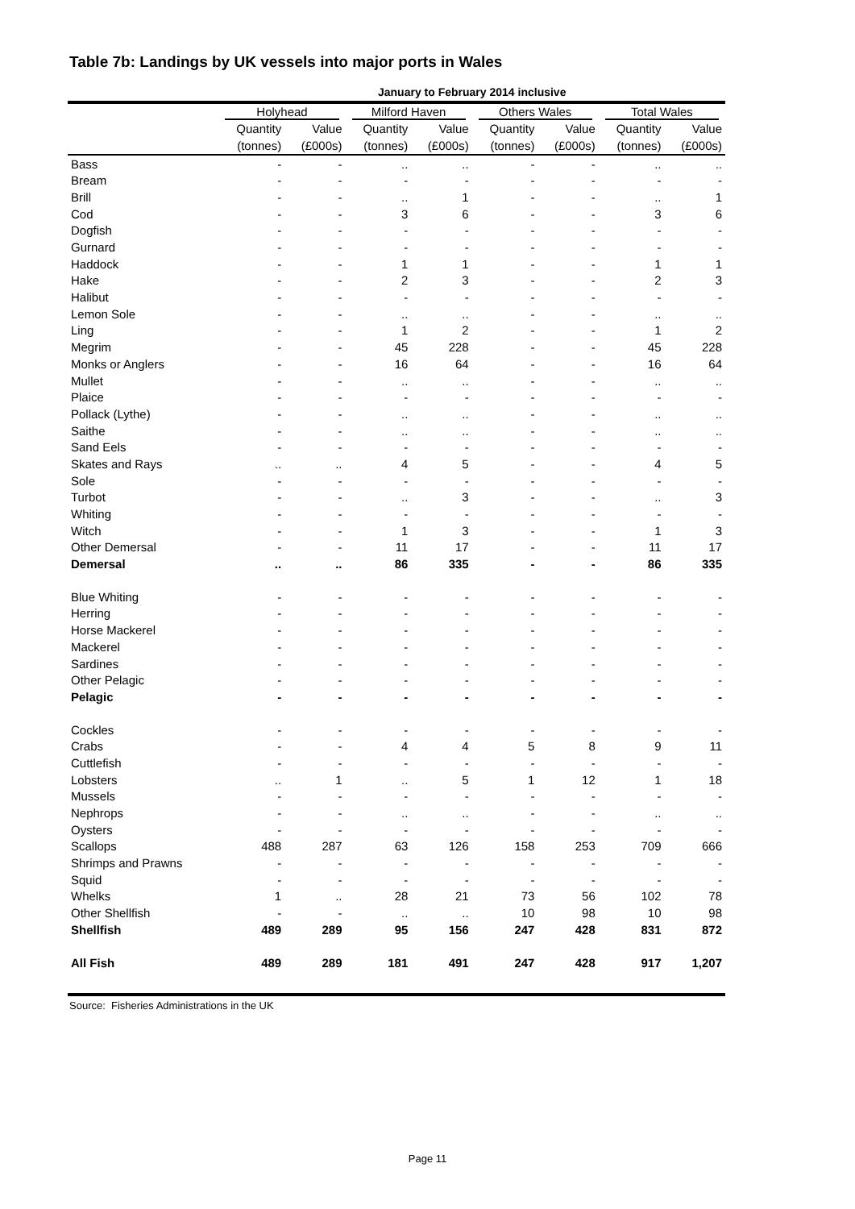Table 7b: Landings by UK vessels into major ports in Wales
| | January to February 2014 inclusive | | | | | | | |
| --- | --- | --- | --- | --- | --- | --- | --- | --- |
| | Holyhead | | Milford Haven | | Others Wales | | Total Wales | |
| | Quantity | Value | Quantity | Value | Quantity | Value | Quantity | Value |
| | (tonnes) | (£000s) | (tonnes) | (£000s) | (tonnes) | (£000s) | (tonnes) | (£000s) |
| Bass | - | - | .. | .. | - | - | .. | .. |
| Bream | - | - | - | - | - | - | - | - |
| Brill | - | - | .. | 1 | - | - | .. | 1 |
| Cod | - | - | 3 | 6 | - | - | 3 | 6 |
| Dogfish | - | - | - | - | - | - | - | - |
| Gurnard | - | - | - | - | - | - | - | - |
| Haddock | - | - | 1 | 1 | - | - | 1 | 1 |
| Hake | - | - | 2 | 3 | - | - | 2 | 3 |
| Halibut | - | - | - | - | - | - | - | - |
| Lemon Sole | - | - | .. | .. | - | - | .. | .. |
| Ling | - | - | 1 | 2 | - | - | 1 | 2 |
| Megrim | - | - | 45 | 228 | - | - | 45 | 228 |
| Monks or Anglers | - | - | 16 | 64 | - | - | 16 | 64 |
| Mullet | - | - | .. | .. | - | - | .. | .. |
| Plaice | - | - | - | - | - | - | - | - |
| Pollack (Lythe) | - | - | .. | .. | - | - | .. | .. |
| Saithe | - | - | .. | .. | - | - | .. | .. |
| Sand Eels | - | - | - | - | - | - | - | - |
| Skates and Rays | .. | .. | 4 | 5 | - | - | 4 | 5 |
| Sole | - | - | - | - | - | - | - | - |
| Turbot | - | - | .. | 3 | - | - | .. | 3 |
| Whiting | - | - | - | - | - | - | - | - |
| Witch | - | - | 1 | 3 | - | - | 1 | 3 |
| Other Demersal | - | - | 11 | 17 | - | - | 11 | 17 |
| Demersal | .. | .. | 86 | 335 | - | - | 86 | 335 |
| Blue Whiting | - | - | - | - | - | - | - | - |
| Herring | - | - | - | - | - | - | - | - |
| Horse Mackerel | - | - | - | - | - | - | - | - |
| Mackerel | - | - | - | - | - | - | - | - |
| Sardines | - | - | - | - | - | - | - | - |
| Other Pelagic | - | - | - | - | - | - | - | - |
| Pelagic | - | - | - | - | - | - | - | - |
| Cockles | - | - | - | - | - | - | - | - |
| Crabs | - | - | 4 | 4 | 5 | 8 | 9 | 11 |
| Cuttlefish | - | - | - | - | - | - | - | - |
| Lobsters | .. | 1 | .. | 5 | 1 | 12 | 1 | 18 |
| Mussels | - | - | - | - | - | - | - | - |
| Nephrops | - | - | .. | .. | - | - | .. | .. |
| Oysters | - | - | - | - | - | - | - | - |
| Scallops | 488 | 287 | 63 | 126 | 158 | 253 | 709 | 666 |
| Shrimps and Prawns | - | - | - | - | - | - | - | - |
| Squid | - | - | - | - | - | - | - | - |
| Whelks | 1 | .. | 28 | 21 | 73 | 56 | 102 | 78 |
| Other Shellfish | - | - | .. | .. | 10 | 98 | 10 | 98 |
| Shellfish | 489 | 289 | 95 | 156 | 247 | 428 | 831 | 872 |
| All Fish | 489 | 289 | 181 | 491 | 247 | 428 | 917 | 1,207 |
Source: Fisheries Administrations in the UK
Page 11